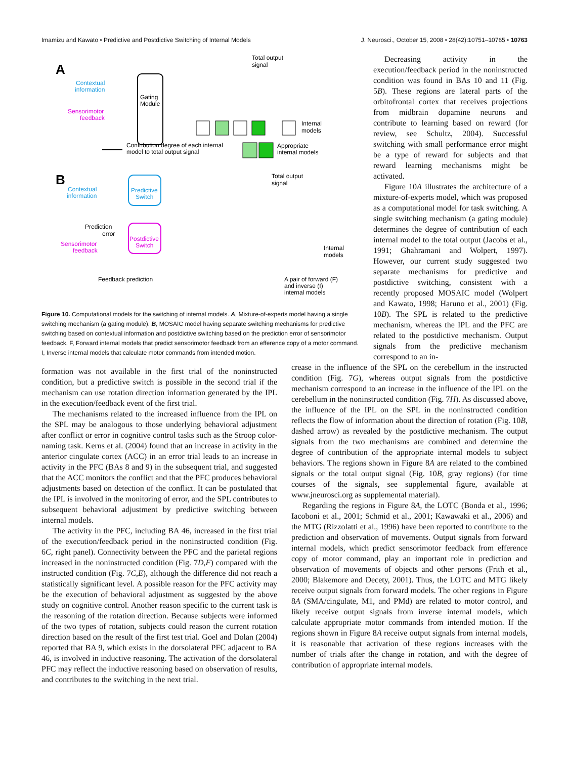Imamizu and Kawato • Predictive and Postdictive Switching of Internal Models J. Neurosci., October 15, 2008 • 28(42):10751–10765 • 10763
A
Contextual
information
Sensorimotor
feedback
Gating
Module
Total output
signal
Internal
models
Contribution degree of each internal
model to total output signal
Appropriate
internal models
B
Contextual
information
Predictive
Switch
Postdictive
Switch
Total output
signal
Prediction
error
Sensorimotor
feedback
Internal
models
Feedback prediction
A pair of forward (F)
and inverse (I)
internal models
Figure 10. Computational models for the switching of internal models. A, Mixture-of-experts model having a single switching mechanism (a gating module). B, MOSAIC model having separate switching mechanisms for predictive switching based on contextual information and postdictive switching based on the prediction error of sensorimotor feedback. F, Forward internal models that predict sensorimotor feedback from an efference copy of a motor command. I, Inverse internal models that calculate motor commands from intended motion.
Decreasing activity in the execution/feedback period in the noninstructed condition was found in BAs 10 and 11 (Fig. 5B). These regions are lateral parts of the orbitofrontal cortex that receives projections from midbrain dopamine neurons and contribute to learning based on reward (for review, see Schultz, 2004). Successful switching with small performance error might be a type of reward for subjects and that reward learning mechanisms might be activated.
Figure 10A illustrates the architecture of a mixture-of-experts model, which was proposed as a computational model for task switching. A single switching mechanism (a gating module) determines the degree of contribution of each internal model to the total output (Jacobs et al., 1991; Ghahramani and Wolpert, 1997). However, our current study suggested two separate mechanisms for predictive and postdictive switching, consistent with a recently proposed MOSAIC model (Wolpert and Kawato, 1998; Haruno et al., 2001) (Fig. 10B). The SPL is related to the predictive mechanism, whereas the IPL and the PFC are related to the postdictive mechanism. Output signals from the predictive mechanism correspond to an in-
formation was not available in the first trial of the noninstructed condition, but a predictive switch is possible in the second trial if the mechanism can use rotation direction information generated by the IPL in the execution/feedback event of the first trial.
The mechanisms related to the increased influence from the IPL on the SPL may be analogous to those underlying behavioral adjustment after conflict or error in cognitive control tasks such as the Stroop color-naming task. Kerns et al. (2004) found that an increase in activity in the anterior cingulate cortex (ACC) in an error trial leads to an increase in activity in the PFC (BAs 8 and 9) in the subsequent trial, and suggested that the ACC monitors the conflict and that the PFC produces behavioral adjustments based on detection of the conflict. It can be postulated that the IPL is involved in the monitoring of error, and the SPL contributes to subsequent behavioral adjustment by predictive switching between internal models.
The activity in the PFC, including BA 46, increased in the first trial of the execution/feedback period in the noninstructed condition (Fig. 6C, right panel). Connectivity between the PFC and the parietal regions increased in the noninstructed condition (Fig. 7D,F) compared with the instructed condition (Fig. 7C,E), although the difference did not reach a statistically significant level. A possible reason for the PFC activity may be the execution of behavioral adjustment as suggested by the above study on cognitive control. Another reason specific to the current task is the reasoning of the rotation direction. Because subjects were informed of the two types of rotation, subjects could reason the current rotation direction based on the result of the first test trial. Goel and Dolan (2004) reported that BA 9, which exists in the dorsolateral PFC adjacent to BA 46, is involved in inductive reasoning. The activation of the dorsolateral PFC may reflect the inductive reasoning based on observation of results, and contributes to the switching in the next trial.
crease in the influence of the SPL on the cerebellum in the instructed condition (Fig. 7G), whereas output signals from the postdictive mechanism correspond to an increase in the influence of the IPL on the cerebellum in the noninstructed condition (Fig. 7H). As discussed above, the influence of the IPL on the SPL in the noninstructed condition reflects the flow of information about the direction of rotation (Fig. 10B, dashed arrow) as revealed by the postdictive mechanism. The output signals from the two mechanisms are combined and determine the degree of contribution of the appropriate internal models to subject behaviors. The regions shown in Figure 8A are related to the combined signals or the total output signal (Fig. 10B, gray regions) (for time courses of the signals, see supplemental figure, available at www.jneurosci.org as supplemental material).
Regarding the regions in Figure 8A, the LOTC (Bonda et al., 1996; Iacoboni et al., 2001; Schmid et al., 2001; Kawawaki et al., 2006) and the MTG (Rizzolatti et al., 1996) have been reported to contribute to the prediction and observation of movements. Output signals from forward internal models, which predict sensorimotor feedback from efference copy of motor command, play an important role in prediction and observation of movements of objects and other persons (Frith et al., 2000; Blakemore and Decety, 2001). Thus, the LOTC and MTG likely receive output signals from forward models. The other regions in Figure 8A (SMA/cingulate, M1, and PMd) are related to motor control, and likely receive output signals from inverse internal models, which calculate appropriate motor commands from intended motion. If the regions shown in Figure 8A receive output signals from internal models, it is reasonable that activation of these regions increases with the number of trials after the change in rotation, and with the degree of contribution of appropriate internal models.